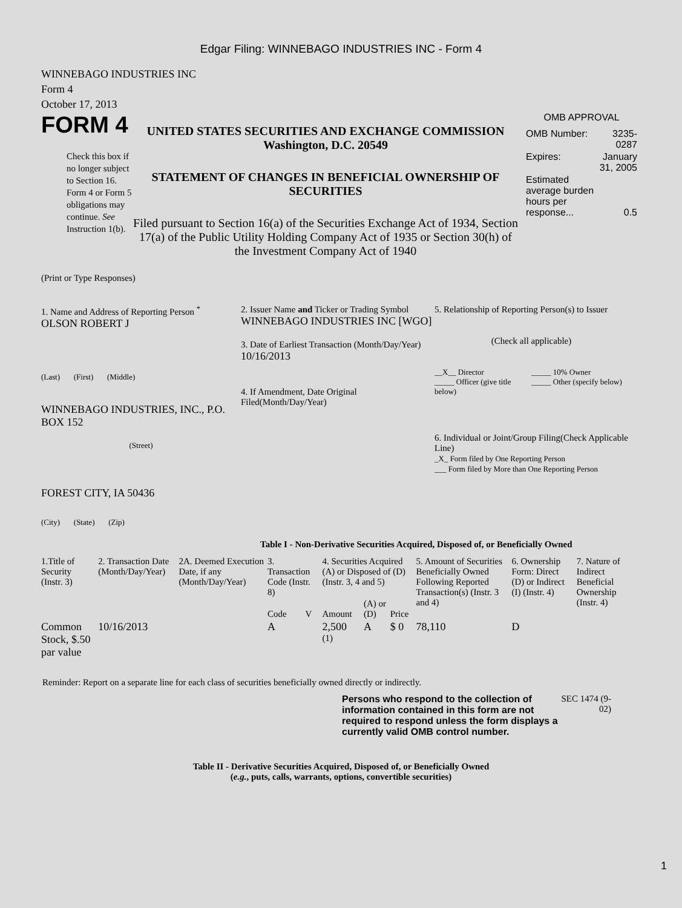Edgar Filing: WINNEBAGO INDUSTRIES INC - Form 4
WINNEBAGO INDUSTRIES INC
Form 4
October 17, 2013
FORM 4
Check this box if no longer subject to Section 16. Form 4 or Form 5 obligations may continue. See Instruction 1(b).
UNITED STATES SECURITIES AND EXCHANGE COMMISSION
Washington, D.C. 20549
STATEMENT OF CHANGES IN BENEFICIAL OWNERSHIP OF SECURITIES
Filed pursuant to Section 16(a) of the Securities Exchange Act of 1934, Section 17(a) of the Public Utility Holding Company Act of 1935 or Section 30(h) of the Investment Company Act of 1940
OMB APPROVAL
| OMB Number: | 3235-0287 |
| Expires: | January 31, 2005 |
| Estimated average burden hours per response... | 0.5 |
(Print or Type Responses)
1. Name and Address of Reporting Person <sup>*</sup>
OLSON ROBERT J
(Last) (First) (Middle)
WINNEBAGO INDUSTRIES, INC., P.O. BOX 152
(Street)
FOREST CITY, IA 50436
(City) (State) (Zip)
2. Issuer Name and Ticker or Trading Symbol
WINNEBAGO INDUSTRIES INC [WGO]
3. Date of Earliest Transaction (Month/Day/Year)
10/16/2013
4. If Amendment, Date Original Filed(Month/Day/Year)
5. Relationship of Reporting Person(s) to Issuer
(Check all applicable)
__X__ Director
_____ Officer (give title below)
_____ 10% Owner
_____ Other (specify below)
6. Individual or Joint/Group Filing(Check Applicable Line)
_X_ Form filed by One Reporting Person
___ Form filed by More than One Reporting Person
Table I - Non-Derivative Securities Acquired, Disposed of, or Beneficially Owned
| 1.Title of Security (Instr. 3) | 2. Transaction Date (Month/Day/Year) | 2A. Deemed Execution Date, if any (Month/Day/Year) | 3. Transaction Code (Instr. 8) | | 4. Securities Acquired (A) or Disposed of (D) (Instr. 3, 4 and 5) | | | 5. Amount of Securities Beneficially Owned Following Reported Transaction(s) (Instr. 3 and 4) | 6. Ownership Form: Direct (D) or Indirect (I) (Instr. 4) | 7. Nature of Indirect Beneficial Ownership (Instr. 4) |
| --- | --- | --- | --- | --- | --- | --- | --- | --- | --- | --- |
| | | | Code | V | Amount | (A) or (D) | Price | | | |
| Common Stock, $.50 par value | 10/16/2013 | | A | | 2,500 <sup>(1)</sup> | A | $ 0 | 78,110 | D | |
Reminder: Report on a separate line for each class of securities beneficially owned directly or indirectly.
Persons who respond to the collection of information contained in this form are not required to respond unless the form displays a currently valid OMB control number.
SEC 1474 (9-02)
Table II - Derivative Securities Acquired, Disposed of, or Beneficially Owned
(e.g., puts, calls, warrants, options, convertible securities)
1